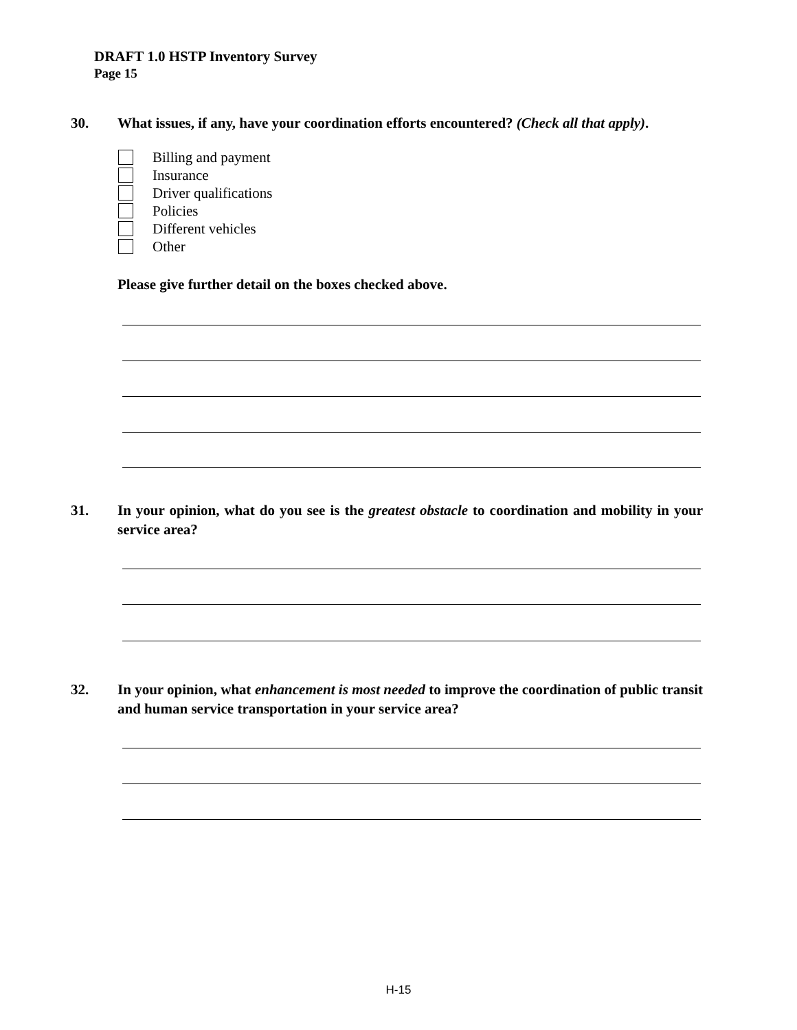DRAFT 1.0 HSTP Inventory Survey
Page 15
30. What issues, if any, have your coordination efforts encountered? (Check all that apply).
Billing and payment
Insurance
Driver qualifications
Policies
Different vehicles
Other
Please give further detail on the boxes checked above.
31. In your opinion, what do you see is the greatest obstacle to coordination and mobility in your service area?
32. In your opinion, what enhancement is most needed to improve the coordination of public transit and human service transportation in your service area?
H-15